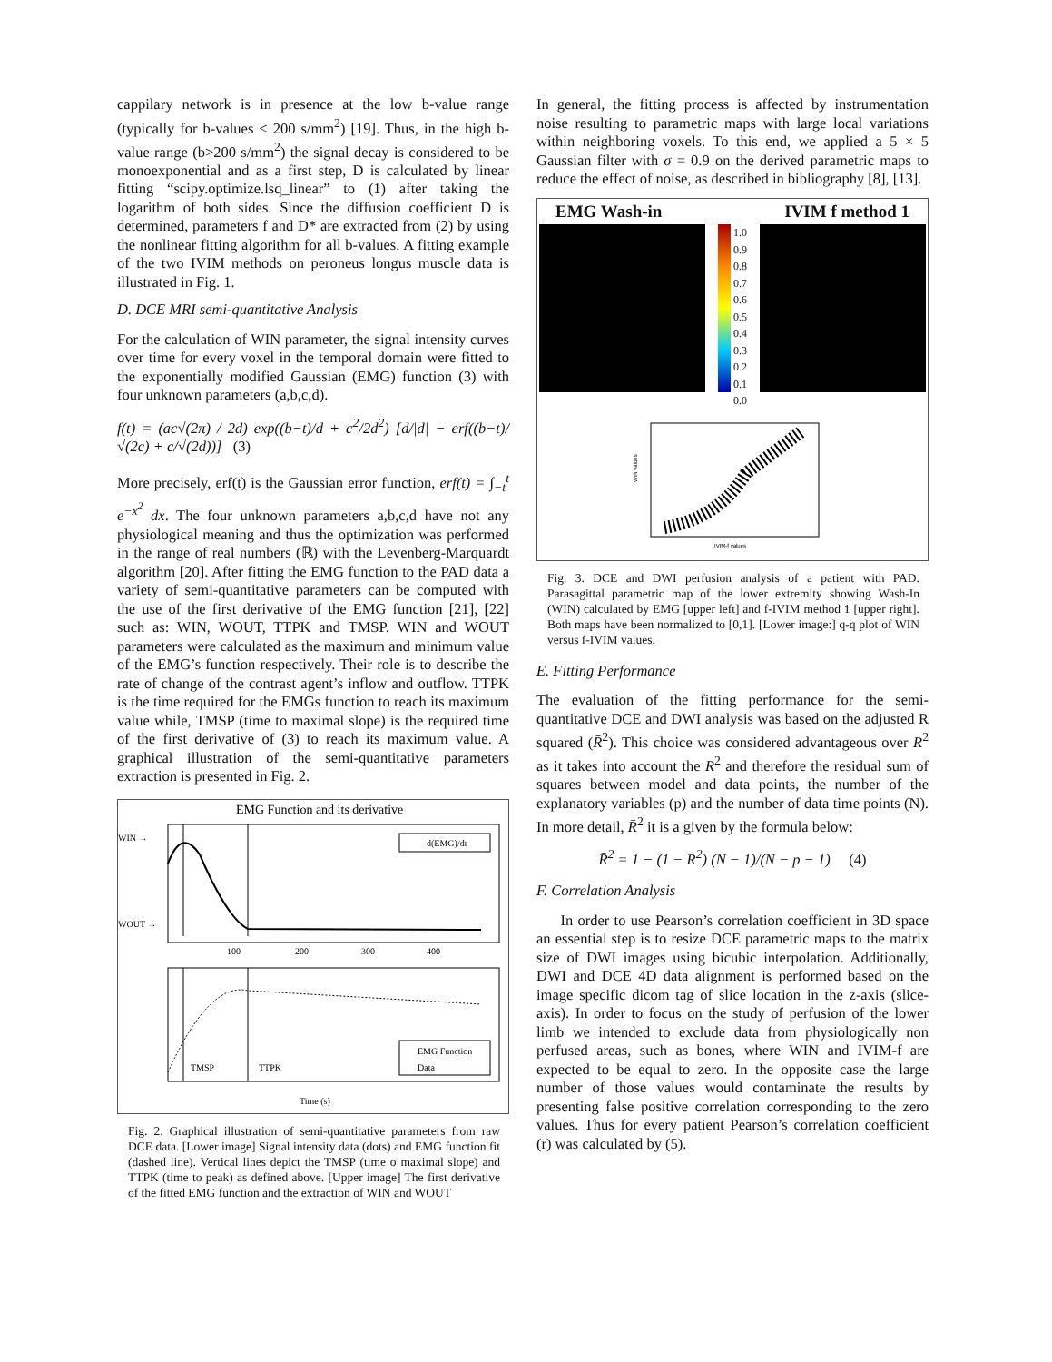cappilary network is in presence at the low b-value range (typically for b-values < 200 s/mm<sup>2</sup>) [19]. Thus, in the high b-value range (b>200 s/mm<sup>2</sup>) the signal decay is considered to be monoexponential and as a first step, D is calculated by linear fitting “scipy.optimize.lsq_linear” to (1) after taking the logarithm of both sides. Since the diffusion coefficient D is determined, parameters f and D* are extracted from (2) by using the nonlinear fitting algorithm for all b-values. A fitting example of the two IVIM methods on peroneus longus muscle data is illustrated in Fig. 1.
D. DCE MRI semi-quantitative Analysis
For the calculation of WIN parameter, the signal intensity curves over time for every voxel in the temporal domain were fitted to the exponentially modified Gaussian (EMG) function (3) with four unknown parameters (a,b,c,d).
f(t) = (ac√(2π) / 2d) exp((b−t)/d + c<sup>2</sup>/2d<sup>2</sup>) [d/|d| − erf((b−t)/√(2c) + c/√(2d))] (3)
More precisely, erf(t) is the Gaussian error function, erf(t) = ∫<sub>−t</sub><sup>t</sup> e<sup>−x<sup>2</sup></sup> dx. The four unknown parameters a,b,c,d have not any physiological meaning and thus the optimization was performed in the range of real numbers (ℝ) with the Levenberg-Marquardt algorithm [20]. After fitting the EMG function to the PAD data a variety of semi-quantitative parameters can be computed with the use of the first derivative of the EMG function [21], [22] such as: WIN, WOUT, TTPK and TMSP. WIN and WOUT parameters were calculated as the maximum and minimum value of the EMG’s function respectively. Their role is to describe the rate of change of the contrast agent’s inflow and outflow. TTPK is the time required for the EMGs function to reach its maximum value while, TMSP (time to maximal slope) is the required time of the first derivative of (3) to reach its maximum value. A graphical illustration of the semi-quantitative parameters extraction is presented in Fig. 2.
EMG Function and its derivative
WIN →
WOUT →
d(EMG)/dt
100
200
300
400
EMG Function
Data
TMSP
TTPK
Time (s)
Fig. 2. Graphical illustration of semi-quantitative parameters from raw DCE data. [Lower image] Signal intensity data (dots) and EMG function fit (dashed line). Vertical lines depict the TMSP (time o maximal slope) and TTPK (time to peak) as defined above. [Upper image] The first derivative of the fitted EMG function and the extraction of WIN and WOUT
In general, the fitting process is affected by instrumentation noise resulting to parametric maps with large local variations within neighboring voxels. To this end, we applied a 5 × 5 Gaussian filter with σ = 0.9 on the derived parametric maps to reduce the effect of noise, as described in bibliography [8], [13].
EMG Wash-in IVIM f method 1
1.0
0.9
0.8
0.7
0.6
0.5
0.4
0.3
0.2
0.1
0.0
WIN values
IVIM-f values
Fig. 3. DCE and DWI perfusion analysis of a patient with PAD. Parasagittal parametric map of the lower extremity showing Wash-In (WIN) calculated by EMG [upper left] and f-IVIM method 1 [upper right]. Both maps have been normalized to [0,1]. [Lower image:] q-q plot of WIN versus f-IVIM values.
E. Fitting Performance
The evaluation of the fitting performance for the semi-quantitative DCE and DWI analysis was based on the adjusted R squared (R̄<sup>2</sup>). This choice was considered advantageous over R<sup>2</sup> as it takes into account the R<sup>2</sup> and therefore the residual sum of squares between model and data points, the number of the explanatory variables (p) and the number of data time points (N). In more detail, R̄<sup>2</sup> it is a given by the formula below:
R̄<sup>2</sup> = 1 − (1 − R<sup>2</sup>) (N − 1)/(N − p − 1) (4)
F. Correlation Analysis
In order to use Pearson’s correlation coefficient in 3D space an essential step is to resize DCE parametric maps to the matrix size of DWI images using bicubic interpolation. Additionally, DWI and DCE 4D data alignment is performed based on the image specific dicom tag of slice location in the z-axis (slice-axis). In order to focus on the study of perfusion of the lower limb we intended to exclude data from physiologically non perfused areas, such as bones, where WIN and IVIM-f are expected to be equal to zero. In the opposite case the large number of those values would contaminate the results by presenting false positive correlation corresponding to the zero values. Thus for every patient Pearson’s correlation coefficient (r) was calculated by (5).